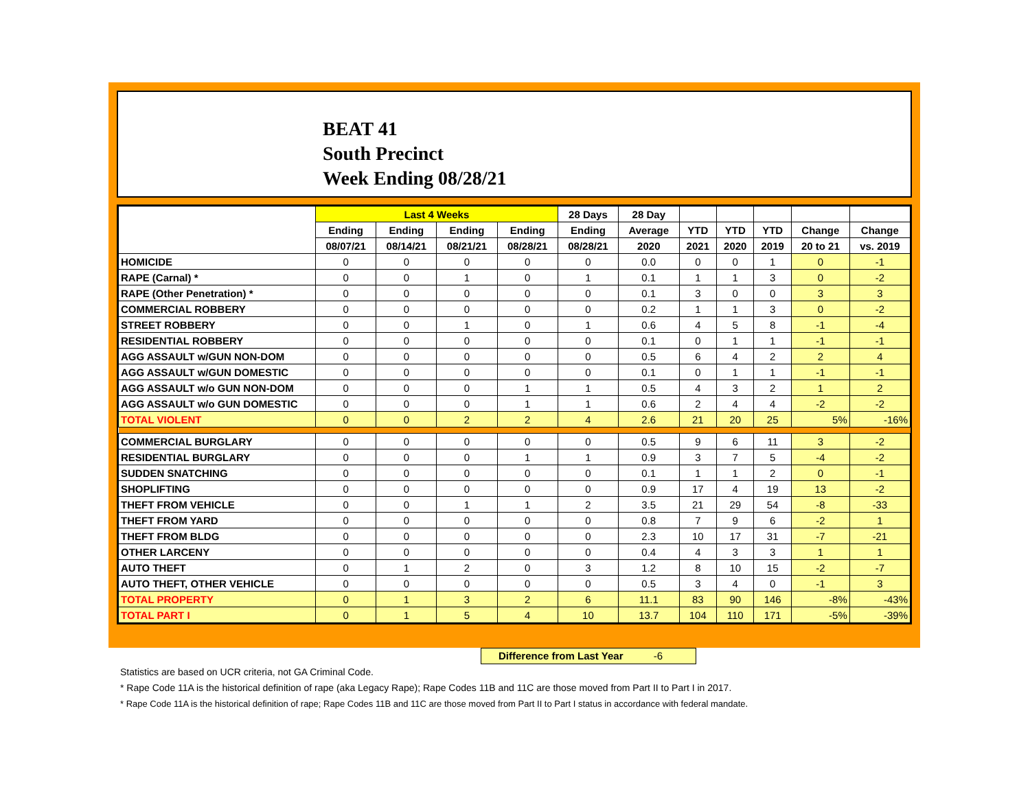BEAT 41
South Precinct
Week Ending 08/28/21
| | Last 4 Weeks | | | | 28 Days | 28 Day | | | | | |
| --- | --- | --- | --- | --- | --- | --- | --- | --- | --- | --- | --- |
| | Ending | Ending | Ending | Ending | Ending | Average | YTD | YTD | YTD | Change | Change |
| | 08/07/21 | 08/14/21 | 08/21/21 | 08/28/21 | 08/28/21 | 2020 | 2021 | 2020 | 2019 | 20 to 21 | vs. 2019 |
| HOMICIDE | 0 | 0 | 0 | 0 | 0 | 0.0 | 0 | 0 | 1 | 0 | -1 |
| RAPE (Carnal) * | 0 | 0 | 1 | 0 | 1 | 0.1 | 1 | 1 | 3 | 0 | -2 |
| RAPE (Other Penetration) * | 0 | 0 | 0 | 0 | 0 | 0.1 | 3 | 0 | 0 | 3 | 3 |
| COMMERCIAL ROBBERY | 0 | 0 | 0 | 0 | 0 | 0.2 | 1 | 1 | 3 | 0 | -2 |
| STREET ROBBERY | 0 | 0 | 1 | 0 | 1 | 0.6 | 4 | 5 | 8 | -1 | -4 |
| RESIDENTIAL ROBBERY | 0 | 0 | 0 | 0 | 0 | 0.1 | 0 | 1 | 1 | -1 | -1 |
| AGG ASSAULT w/GUN NON-DOM | 0 | 0 | 0 | 0 | 0 | 0.5 | 6 | 4 | 2 | 2 | 4 |
| AGG ASSAULT w/GUN DOMESTIC | 0 | 0 | 0 | 0 | 0 | 0.1 | 0 | 1 | 1 | -1 | -1 |
| AGG ASSAULT w/o GUN NON-DOM | 0 | 0 | 0 | 1 | 1 | 0.5 | 4 | 3 | 2 | 1 | 2 |
| AGG ASSAULT w/o GUN DOMESTIC | 0 | 0 | 0 | 1 | 1 | 0.6 | 2 | 4 | 4 | -2 | -2 |
| TOTAL VIOLENT | 0 | 0 | 2 | 2 | 4 | 2.6 | 21 | 20 | 25 | 5% | -16% |
| COMMERCIAL BURGLARY | 0 | 0 | 0 | 0 | 0 | 0.5 | 9 | 6 | 11 | 3 | -2 |
| RESIDENTIAL BURGLARY | 0 | 0 | 0 | 1 | 1 | 0.9 | 3 | 7 | 5 | -4 | -2 |
| SUDDEN SNATCHING | 0 | 0 | 0 | 0 | 0 | 0.1 | 1 | 1 | 2 | 0 | -1 |
| SHOPLIFTING | 0 | 0 | 0 | 0 | 0 | 0.9 | 17 | 4 | 19 | 13 | -2 |
| THEFT FROM VEHICLE | 0 | 0 | 1 | 1 | 2 | 3.5 | 21 | 29 | 54 | -8 | -33 |
| THEFT FROM YARD | 0 | 0 | 0 | 0 | 0 | 0.8 | 7 | 9 | 6 | -2 | 1 |
| THEFT FROM BLDG | 0 | 0 | 0 | 0 | 0 | 2.3 | 10 | 17 | 31 | -7 | -21 |
| OTHER LARCENY | 0 | 0 | 0 | 0 | 0 | 0.4 | 4 | 3 | 3 | 1 | 1 |
| AUTO THEFT | 0 | 1 | 2 | 0 | 3 | 1.2 | 8 | 10 | 15 | -2 | -7 |
| AUTO THEFT, OTHER VEHICLE | 0 | 0 | 0 | 0 | 0 | 0.5 | 3 | 4 | 0 | -1 | 3 |
| TOTAL PROPERTY | 0 | 1 | 3 | 2 | 6 | 11.1 | 83 | 90 | 146 | -8% | -43% |
| TOTAL PART I | 0 | 1 | 5 | 4 | 10 | 13.7 | 104 | 110 | 171 | -5% | -39% |
Difference from Last Year -6
Statistics are based on UCR criteria, not GA Criminal Code.
* Rape Code 11A is the historical definition of rape (aka Legacy Rape); Rape Codes 11B and 11C are those moved from Part II to Part I in 2017.
* Rape Code 11A is the historical definition of rape; Rape Codes 11B and 11C are those moved from Part II to Part I status in accordance with federal mandate.